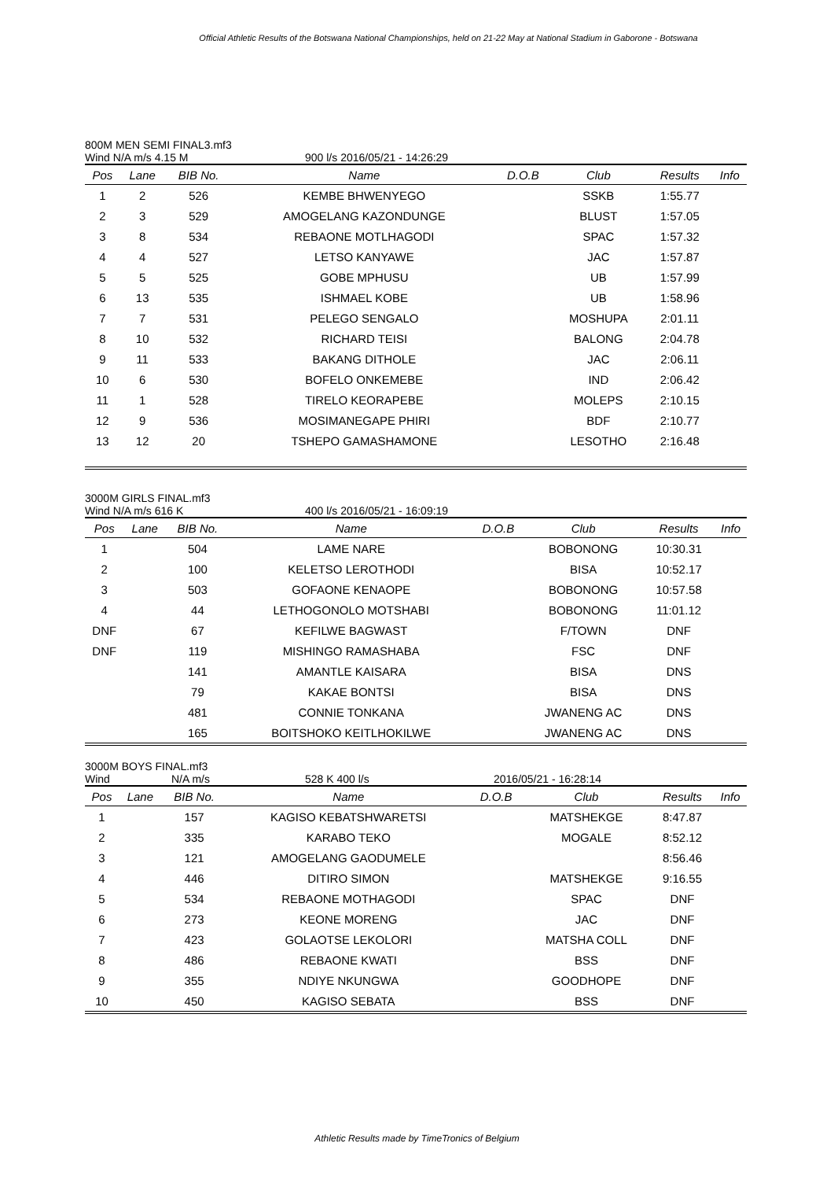Official Athletic Results of the Botswana National Championships, held on 21-22 May at National Stadium in Gaborone - Botswana
800M MEN SEMI FINAL3.mf3
Wind N/A m/s 4.15 M 900 l/s 2016/05/21 - 14:26:29
| Pos | Lane | BIB No. | Name | D.O.B | Club | Results | Info |
| --- | --- | --- | --- | --- | --- | --- | --- |
| 1 | 2 | 526 | KEMBE BHWENYEGO | | SSKB | 1:55.77 | |
| 2 | 3 | 529 | AMOGELANG KAZONDUNGE | | BLUST | 1:57.05 | |
| 3 | 8 | 534 | REBAONE MOTLHAGODI | | SPAC | 1:57.32 | |
| 4 | 4 | 527 | LETSO KANYAWE | | JAC | 1:57.87 | |
| 5 | 5 | 525 | GOBE MPHUSU | | UB | 1:57.99 | |
| 6 | 13 | 535 | ISHMAEL KOBE | | UB | 1:58.96 | |
| 7 | 7 | 531 | PELEGO SENGALO | | MOSHUPA | 2:01.11 | |
| 8 | 10 | 532 | RICHARD TEISI | | BALONG | 2:04.78 | |
| 9 | 11 | 533 | BAKANG DITHOLE | | JAC | 2:06.11 | |
| 10 | 6 | 530 | BOFELO ONKEMEBE | | IND | 2:06.42 | |
| 11 | 1 | 528 | TIRELO KEORAPEBE | | MOLEPS | 2:10.15 | |
| 12 | 9 | 536 | MOSIMANEGAPE PHIRI | | BDF | 2:10.77 | |
| 13 | 12 | 20 | TSHEPO GAMASHAMONE | | LESOTHO | 2:16.48 | |
3000M GIRLS FINAL.mf3
Wind N/A m/s 616 K 400 l/s 2016/05/21 - 16:09:19
| Pos | Lane | BIB No. | Name | D.O.B | Club | Results | Info |
| --- | --- | --- | --- | --- | --- | --- | --- |
| 1 | | 504 | LAME NARE | | BOBONONG | 10:30.31 | |
| 2 | | 100 | KELETSO LEROTHODI | | BISA | 10:52.17 | |
| 3 | | 503 | GOFAONE KENAOPE | | BOBONONG | 10:57.58 | |
| 4 | | 44 | LETHOGONOLO MOTSHABI | | BOBONONG | 11:01.12 | |
| DNF | | 67 | KEFILWE BAGWAST | | F/TOWN | DNF | |
| DNF | | 119 | MISHINGO RAMASHABA | | FSC | DNF | |
| | | 141 | AMANTLE KAISARA | | BISA | DNS | |
| | | 79 | KAKAE BONTSI | | BISA | DNS | |
| | | 481 | CONNIE TONKANA | | JWANENG AC | DNS | |
| | | 165 | BOITSHOKO KEITLHOKILWE | | JWANENG AC | DNS | |
3000M BOYS FINAL.mf3
Wind N/A m/s 528 K 400 l/s 2016/05/21 - 16:28:14
| Pos | Lane | BIB No. | Name | D.O.B | Club | Results | Info |
| --- | --- | --- | --- | --- | --- | --- | --- |
| 1 | | 157 | KAGISO KEBATSHWARETSI | | MATSHEKGE | 8:47.87 | |
| 2 | | 335 | KARABO TEKO | | MOGALE | 8:52.12 | |
| 3 | | 121 | AMOGELANG GAODUMELE | | | 8:56.46 | |
| 4 | | 446 | DITIRO SIMON | | MATSHEKGE | 9:16.55 | |
| 5 | | 534 | REBAONE MOTHAGODI | | SPAC | DNF | |
| 6 | | 273 | KEONE MORENG | | JAC | DNF | |
| 7 | | 423 | GOLAOTSE LEKOLORI | | MATSHA COLL | DNF | |
| 8 | | 486 | REBAONE KWATI | | BSS | DNF | |
| 9 | | 355 | NDIYE NKUNGWA | | GOODHOPE | DNF | |
| 10 | | 450 | KAGISO SEBATA | | BSS | DNF | |
Athletic Results made by TimeTronics of Belgium